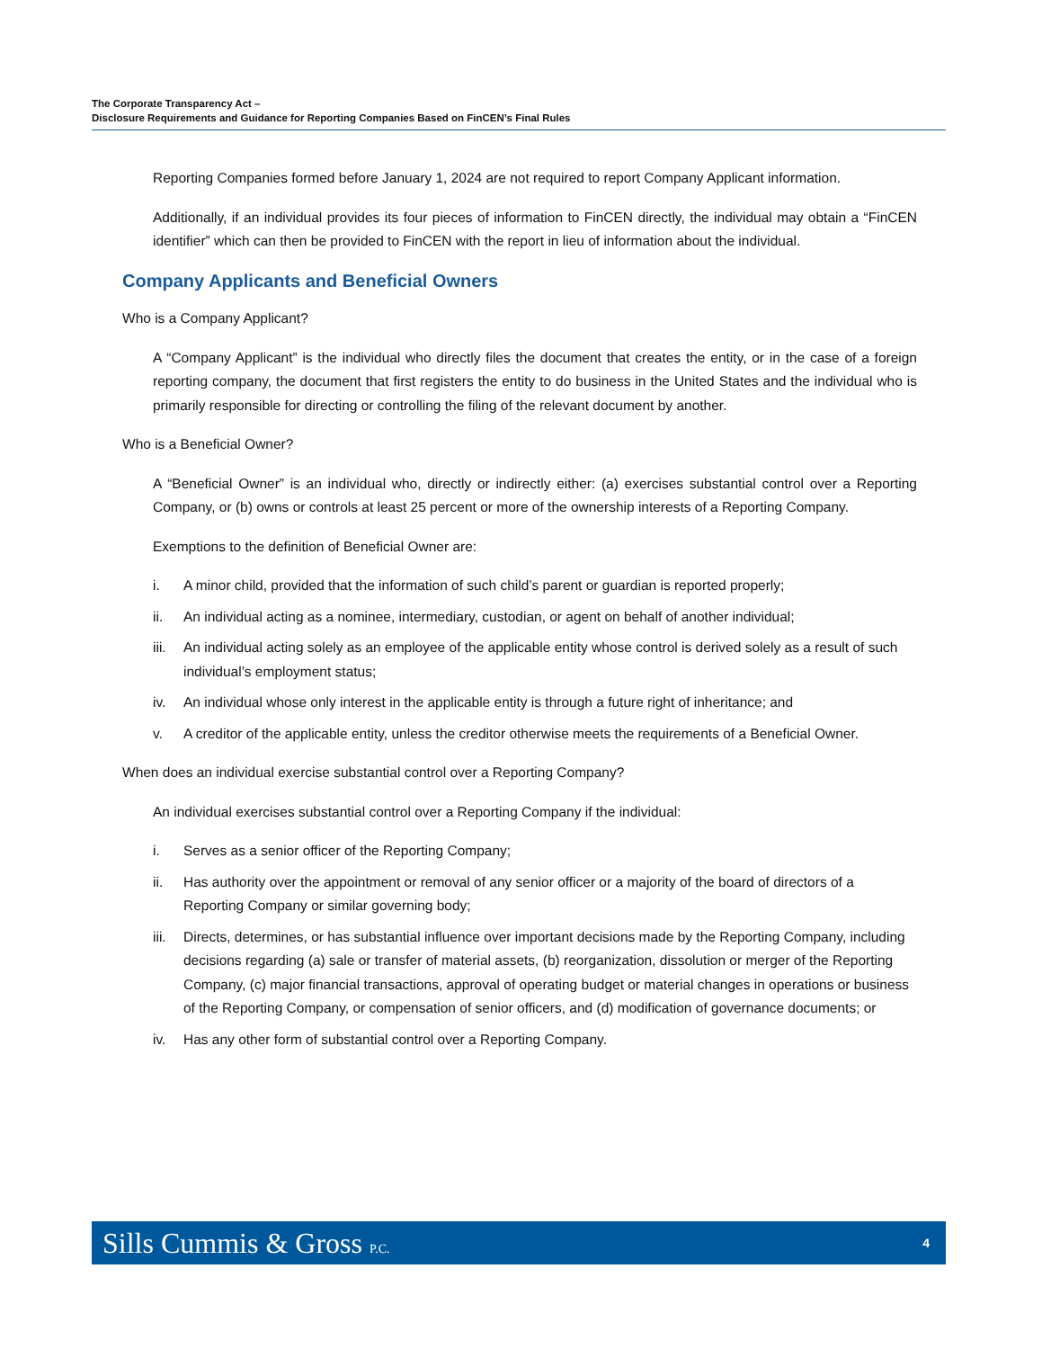The Corporate Transparency Act –
Disclosure Requirements and Guidance for Reporting Companies Based on FinCEN’s Final Rules
Reporting Companies formed before January 1, 2024 are not required to report Company Applicant information.
Additionally, if an individual provides its four pieces of information to FinCEN directly, the individual may obtain a “FinCEN identifier” which can then be provided to FinCEN with the report in lieu of information about the individual.
Company Applicants and Beneficial Owners
Who is a Company Applicant?
A “Company Applicant” is the individual who directly files the document that creates the entity, or in the case of a foreign reporting company, the document that first registers the entity to do business in the United States and the individual who is primarily responsible for directing or controlling the filing of the relevant document by another.
Who is a Beneficial Owner?
A “Beneficial Owner” is an individual who, directly or indirectly either: (a) exercises substantial control over a Reporting Company, or (b) owns or controls at least 25 percent or more of the ownership interests of a Reporting Company.
Exemptions to the definition of Beneficial Owner are:
i. A minor child, provided that the information of such child’s parent or guardian is reported properly;
ii. An individual acting as a nominee, intermediary, custodian, or agent on behalf of another individual;
iii. An individual acting solely as an employee of the applicable entity whose control is derived solely as a result of such individual’s employment status;
iv. An individual whose only interest in the applicable entity is through a future right of inheritance; and
v. A creditor of the applicable entity, unless the creditor otherwise meets the requirements of a Beneficial Owner.
When does an individual exercise substantial control over a Reporting Company?
An individual exercises substantial control over a Reporting Company if the individual:
i. Serves as a senior officer of the Reporting Company;
ii. Has authority over the appointment or removal of any senior officer or a majority of the board of directors of a Reporting Company or similar governing body;
iii. Directs, determines, or has substantial influence over important decisions made by the Reporting Company, including decisions regarding (a) sale or transfer of material assets, (b) reorganization, dissolution or merger of the Reporting Company, (c) major financial transactions, approval of operating budget or material changes in operations or business of the Reporting Company, or compensation of senior officers, and (d) modification of governance documents; or
iv. Has any other form of substantial control over a Reporting Company.
Sills Cummis & Gross P.C. 4